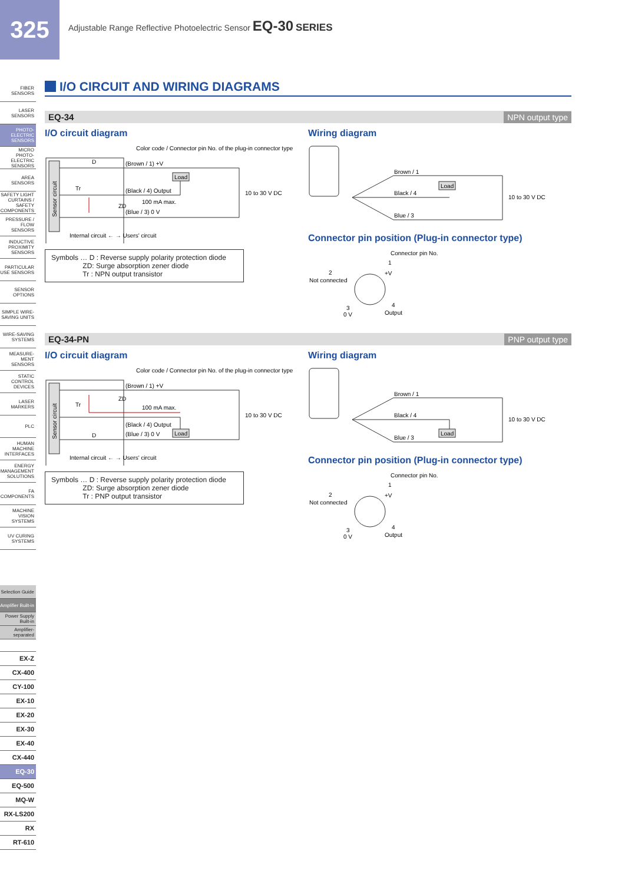325
Adjustable Range Reflective Photoelectric Sensor EQ-30 SERIES
FIBER
SENSORS
LASER
SENSORS
PHOTO-
ELECTRIC
SENSORS
MICRO PHOTO-
ELECTRIC SENSORS
AREA
SENSORS
SAFETY LIGHT CURTAINS / SAFETY COMPONENTS
PRESSURE / FLOW SENSORS
INDUCTIVE PROXIMITY SENSORS
PARTICULAR USE SENSORS
SENSOR
OPTIONS
SIMPLE WIRE-SAVING UNITS
WIRE-SAVING SYSTEMS
MEASURE-MENT SENSORS
STATIC CONTROL DEVICES
LASER
MARKERS
PLC
HUMAN MACHINE INTERFACES
ENERGY MANAGEMENT SOLUTIONS
FA
COMPONENTS
MACHINE VISION SYSTEMS
UV CURING SYSTEMS
Selection Guide
Amplifier Built-in
Power Supply Built-in
Amplifier-separated
EX-Z
CX-400
CY-100
EX-10
EX-20
EX-30
EX-40
CX-440
EQ-30
EQ-500
MQ-W
RX-LS200
RX
RT-610
I/O CIRCUIT AND WIRING DIAGRAMS
EQ-34 NPN output type
I/O circuit diagram
Color code / Connector pin No. of the plug-in connector type
Sensor circuit
Load
D
Tr
ZD
(Brown / 1) +V
(Black / 4) Output
100 mA max.
(Blue / 3) 0 V
10 to 30 V DC
Internal circuit ← → Users' circuit
Symbols … D : Reverse supply polarity protection diode
ZD: Surge absorption zener diode
Tr : NPN output transistor
Wiring diagram
Load
Brown / 1
Black / 4
Blue / 3
10 to 30 V DC
Connector pin position (Plug-in connector type)
Connector pin No.
2
Not connected
1
+V
3
0 V
4
Output
EQ-34-PN PNP output type
I/O circuit diagram
Color code / Connector pin No. of the plug-in connector type
Sensor circuit
Load
D
Tr
ZD
(Brown / 1) +V
(Black / 4) Output
100 mA max.
(Blue / 3) 0 V
10 to 30 V DC
Internal circuit ← → Users' circuit
Symbols … D : Reverse supply polarity protection diode
ZD: Surge absorption zener diode
Tr : PNP output transistor
Wiring diagram
Load
Brown / 1
Black / 4
Blue / 3
10 to 30 V DC
Connector pin position (Plug-in connector type)
Connector pin No.
2
Not connected
1
+V
3
0 V
4
Output